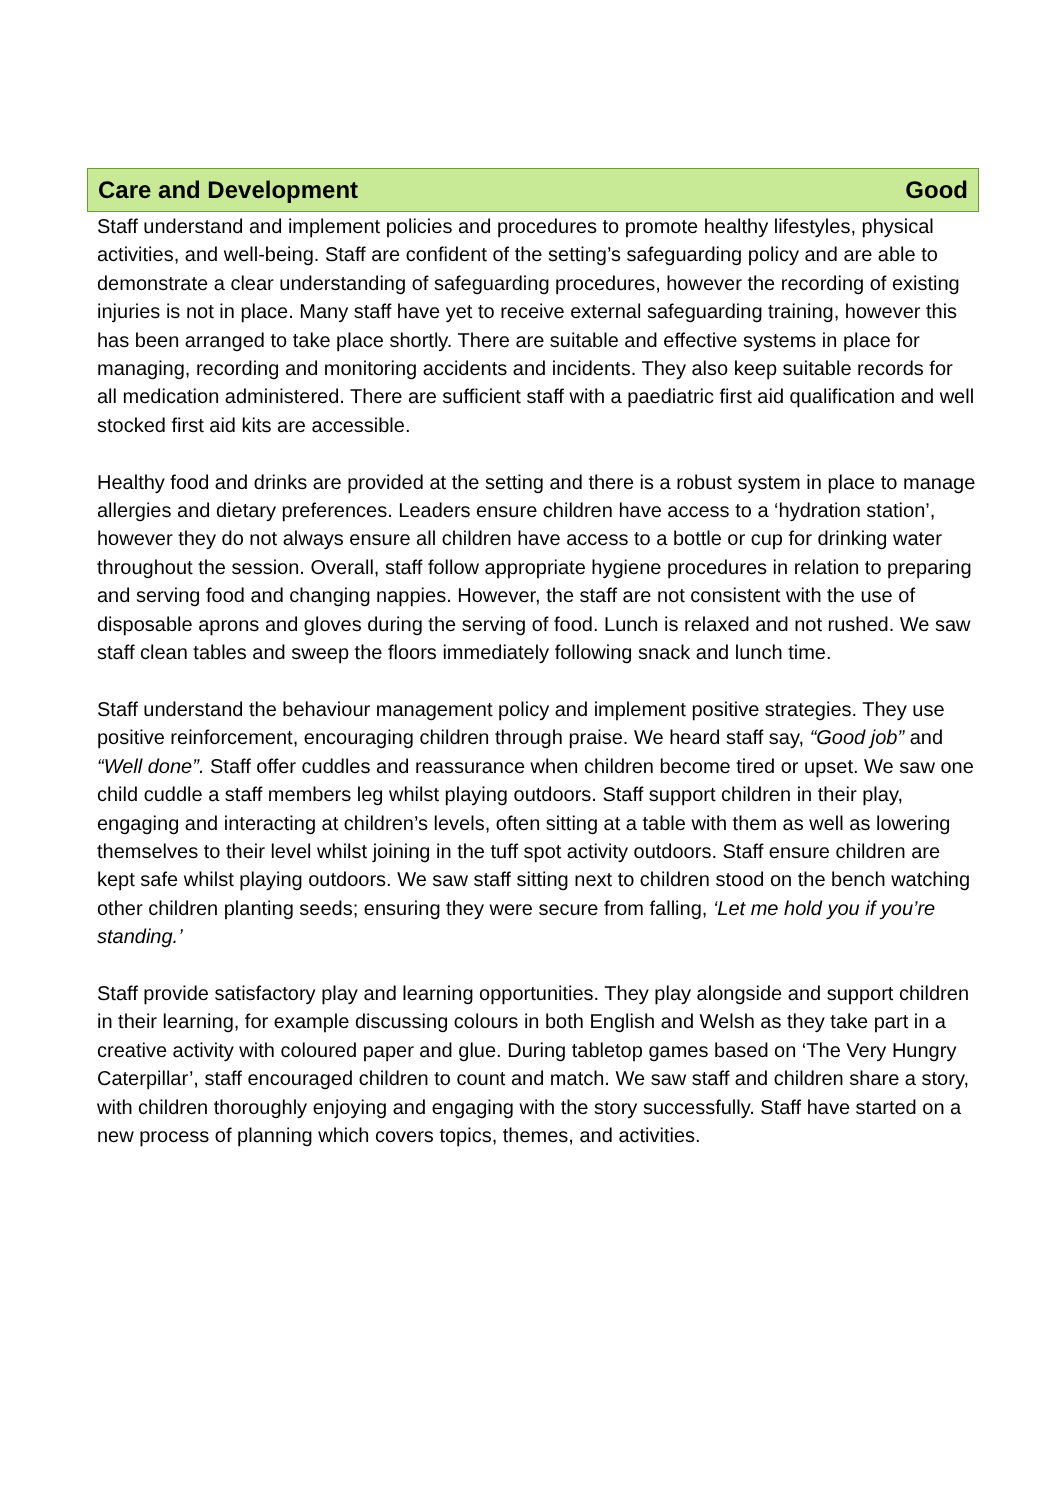Care and Development Good
Staff understand and implement policies and procedures to promote healthy lifestyles, physical activities, and well-being. Staff are confident of the setting’s safeguarding policy and are able to demonstrate a clear understanding of safeguarding procedures, however the recording of existing injuries is not in place. Many staff have yet to receive external safeguarding training, however this has been arranged to take place shortly. There are suitable and effective systems in place for managing, recording and monitoring accidents and incidents. They also keep suitable records for all medication administered. There are sufficient staff with a paediatric first aid qualification and well stocked first aid kits are accessible.
Healthy food and drinks are provided at the setting and there is a robust system in place to manage allergies and dietary preferences. Leaders ensure children have access to a ‘hydration station’, however they do not always ensure all children have access to a bottle or cup for drinking water throughout the session. Overall, staff follow appropriate hygiene procedures in relation to preparing and serving food and changing nappies. However, the staff are not consistent with the use of disposable aprons and gloves during the serving of food. Lunch is relaxed and not rushed. We saw staff clean tables and sweep the floors immediately following snack and lunch time.
Staff understand the behaviour management policy and implement positive strategies. They use positive reinforcement, encouraging children through praise. We heard staff say, “Good job” and “Well done”. Staff offer cuddles and reassurance when children become tired or upset. We saw one child cuddle a staff members leg whilst playing outdoors. Staff support children in their play, engaging and interacting at children’s levels, often sitting at a table with them as well as lowering themselves to their level whilst joining in the tuff spot activity outdoors. Staff ensure children are kept safe whilst playing outdoors. We saw staff sitting next to children stood on the bench watching other children planting seeds; ensuring they were secure from falling, ‘Let me hold you if you’re standing.’
Staff provide satisfactory play and learning opportunities. They play alongside and support children in their learning, for example discussing colours in both English and Welsh as they take part in a creative activity with coloured paper and glue. During tabletop games based on ‘The Very Hungry Caterpillar’, staff encouraged children to count and match. We saw staff and children share a story, with children thoroughly enjoying and engaging with the story successfully. Staff have started on a new process of planning which covers topics, themes, and activities.